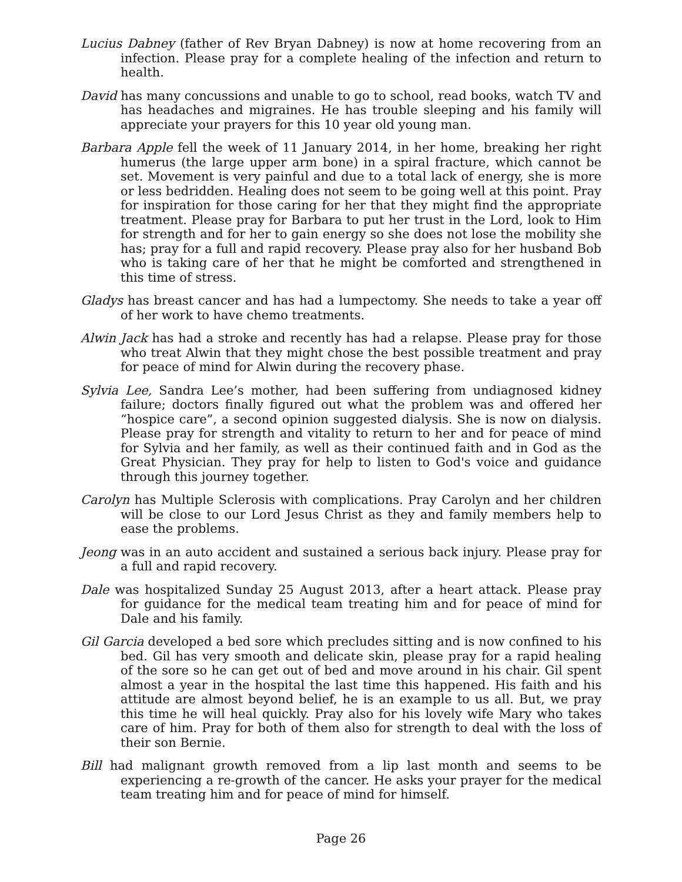Lucius Dabney (father of Rev Bryan Dabney) is now at home recovering from an infection. Please pray for a complete healing of the infection and return to health.
David has many concussions and unable to go to school, read books, watch TV and has headaches and migraines. He has trouble sleeping and his family will appreciate your prayers for this 10 year old young man.
Barbara Apple fell the week of 11 January 2014, in her home, breaking her right humerus (the large upper arm bone) in a spiral fracture, which cannot be set. Movement is very painful and due to a total lack of energy, she is more or less bedridden. Healing does not seem to be going well at this point. Pray for inspiration for those caring for her that they might find the appropriate treatment. Please pray for Barbara to put her trust in the Lord, look to Him for strength and for her to gain energy so she does not lose the mobility she has; pray for a full and rapid recovery. Please pray also for her husband Bob who is taking care of her that he might be comforted and strengthened in this time of stress.
Gladys has breast cancer and has had a lumpectomy. She needs to take a year off of her work to have chemo treatments.
Alwin Jack has had a stroke and recently has had a relapse. Please pray for those who treat Alwin that they might chose the best possible treatment and pray for peace of mind for Alwin during the recovery phase.
Sylvia Lee, Sandra Lee’s mother, had been suffering from undiagnosed kidney failure; doctors finally figured out what the problem was and offered her “hospice care”, a second opinion suggested dialysis. She is now on dialysis. Please pray for strength and vitality to return to her and for peace of mind for Sylvia and her family, as well as their continued faith and in God as the Great Physician. They pray for help to listen to God's voice and guidance through this journey together.
Carolyn has Multiple Sclerosis with complications. Pray Carolyn and her children will be close to our Lord Jesus Christ as they and family members help to ease the problems.
Jeong was in an auto accident and sustained a serious back injury. Please pray for a full and rapid recovery.
Dale was hospitalized Sunday 25 August 2013, after a heart attack. Please pray for guidance for the medical team treating him and for peace of mind for Dale and his family.
Gil Garcia developed a bed sore which precludes sitting and is now confined to his bed. Gil has very smooth and delicate skin, please pray for a rapid healing of the sore so he can get out of bed and move around in his chair. Gil spent almost a year in the hospital the last time this happened. His faith and his attitude are almost beyond belief, he is an example to us all. But, we pray this time he will heal quickly. Pray also for his lovely wife Mary who takes care of him. Pray for both of them also for strength to deal with the loss of their son Bernie.
Bill had malignant growth removed from a lip last month and seems to be experiencing a re-growth of the cancer. He asks your prayer for the medical team treating him and for peace of mind for himself.
Page 26